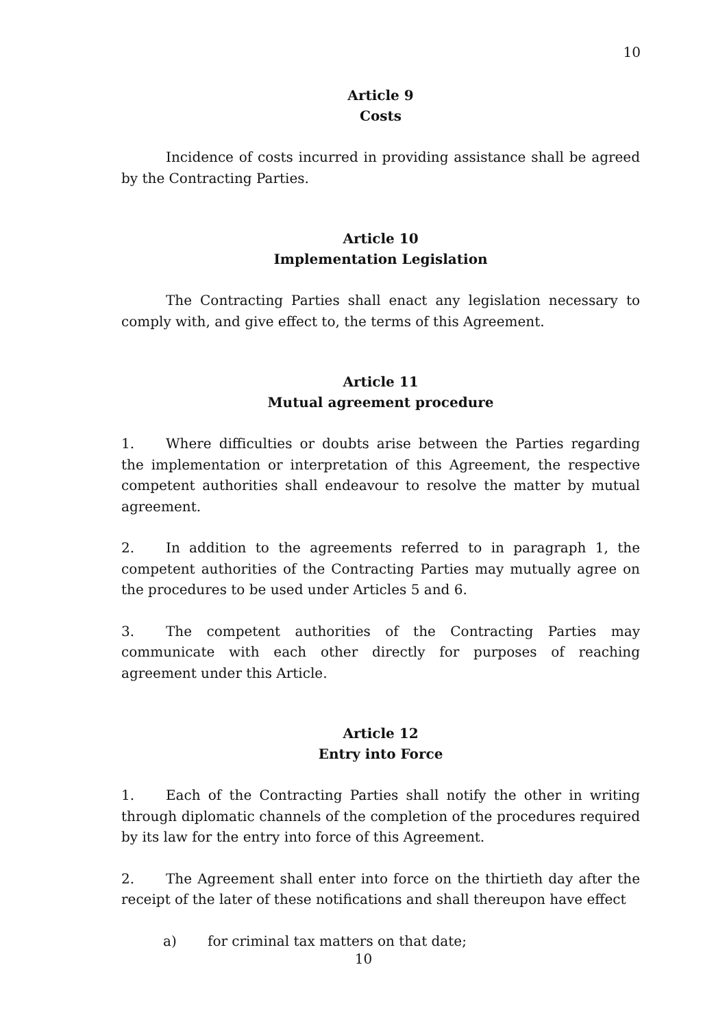10
Article 9
Costs
Incidence of costs incurred in providing assistance shall be agreed by the Contracting Parties.
Article 10
Implementation Legislation
The Contracting Parties shall enact any legislation necessary to comply with, and give effect to, the terms of this Agreement.
Article 11
Mutual agreement procedure
1. Where difficulties or doubts arise between the Parties regarding the implementation or interpretation of this Agreement, the respective competent authorities shall endeavour to resolve the matter by mutual agreement.
2. In addition to the agreements referred to in paragraph 1, the competent authorities of the Contracting Parties may mutually agree on the procedures to be used under Articles 5 and 6.
3. The competent authorities of the Contracting Parties may communicate with each other directly for purposes of reaching agreement under this Article.
Article 12
Entry into Force
1. Each of the Contracting Parties shall notify the other in writing through diplomatic channels of the completion of the procedures required by its law for the entry into force of this Agreement.
2. The Agreement shall enter into force on the thirtieth day after the receipt of the later of these notifications and shall thereupon have effect
a) for criminal tax matters on that date;
10